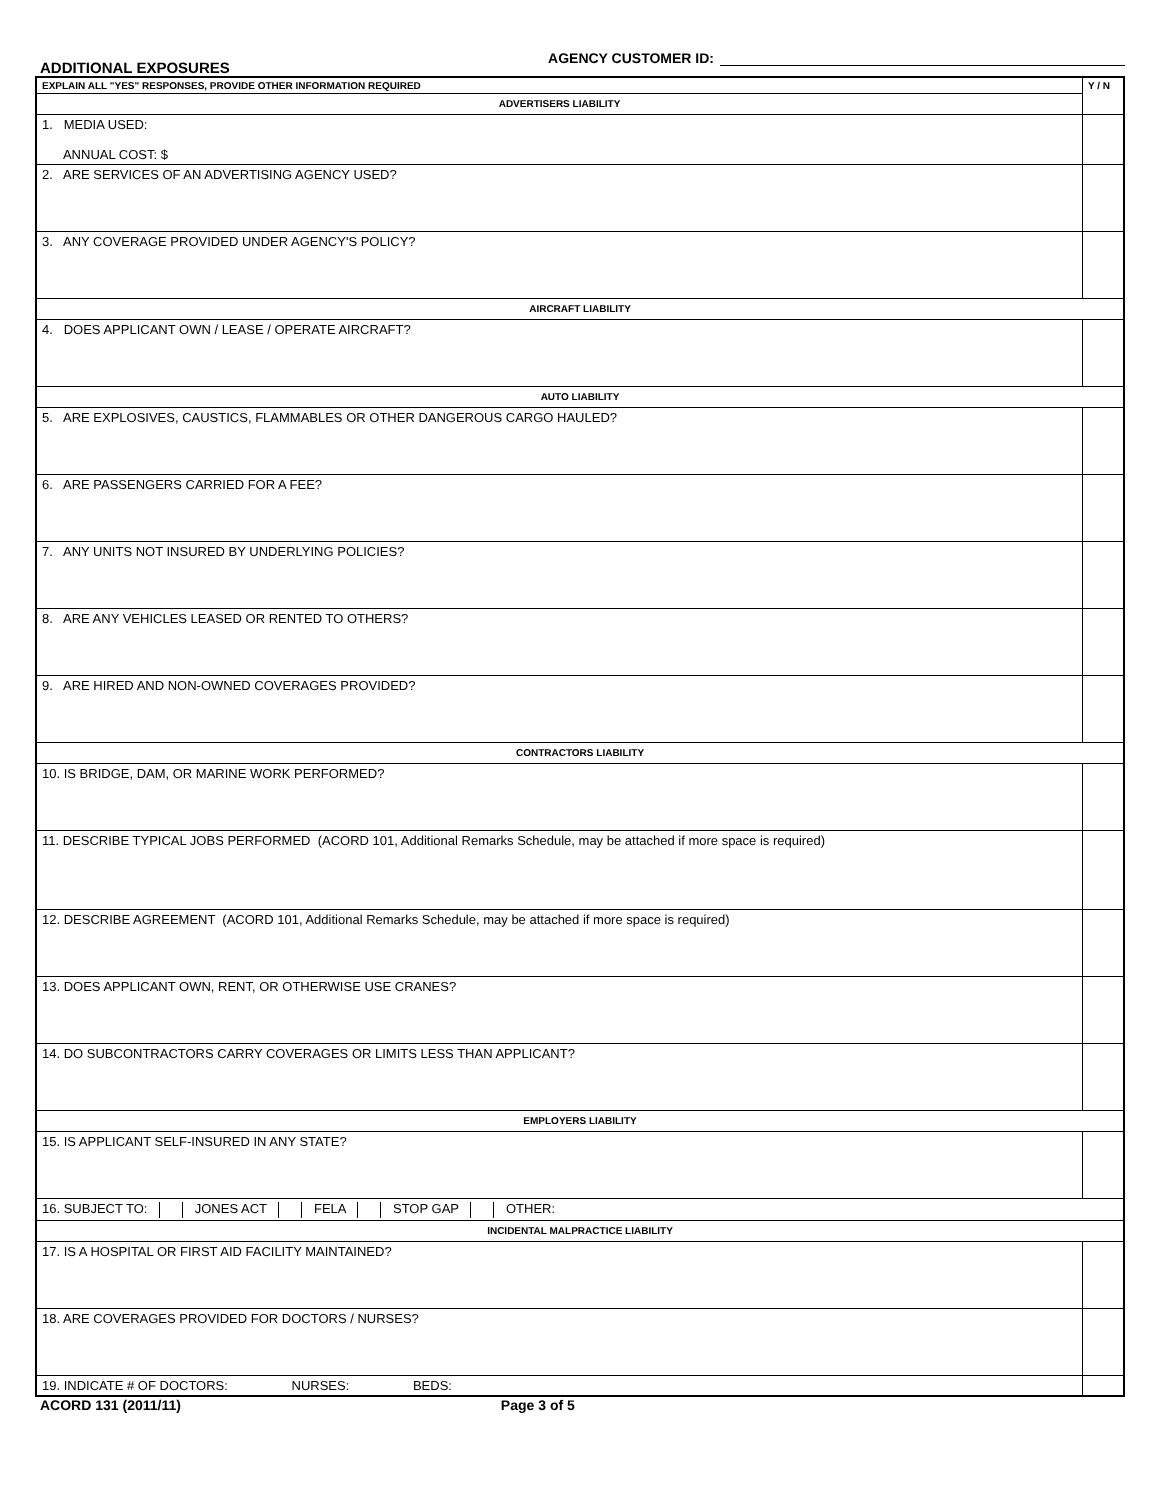ADDITIONAL EXPOSURES
AGENCY CUSTOMER ID:
| EXPLAIN ALL "YES" RESPONSES, PROVIDE OTHER INFORMATION REQUIRED | Y / N |
| ADVERTISERS LIABILITY | |
| 1. MEDIA USED: ANNUAL COST: $ | |
| 2. ARE SERVICES OF AN ADVERTISING AGENCY USED? | |
| 3. ANY COVERAGE PROVIDED UNDER AGENCY'S POLICY? | |
| AIRCRAFT LIABILITY | |
| 4. DOES APPLICANT OWN / LEASE / OPERATE AIRCRAFT? | |
| AUTO LIABILITY | |
| 5. ARE EXPLOSIVES, CAUSTICS, FLAMMABLES OR OTHER DANGEROUS CARGO HAULED? | |
| 6. ARE PASSENGERS CARRIED FOR A FEE? | |
| 7. ANY UNITS NOT INSURED BY UNDERLYING POLICIES? | |
| 8. ARE ANY VEHICLES LEASED OR RENTED TO OTHERS? | |
| 9. ARE HIRED AND NON-OWNED COVERAGES PROVIDED? | |
| CONTRACTORS LIABILITY | |
| 10. IS BRIDGE, DAM, OR MARINE WORK PERFORMED? | |
| 11. DESCRIBE TYPICAL JOBS PERFORMED (ACORD 101, Additional Remarks Schedule, may be attached if more space is required) | |
| 12. DESCRIBE AGREEMENT (ACORD 101, Additional Remarks Schedule, may be attached if more space is required) | |
| 13. DOES APPLICANT OWN, RENT, OR OTHERWISE USE CRANES? | |
| 14. DO SUBCONTRACTORS CARRY COVERAGES OR LIMITS LESS THAN APPLICANT? | |
| EMPLOYERS LIABILITY | |
| 15. IS APPLICANT SELF-INSURED IN ANY STATE? | |
| 16. SUBJECT TO: JONES ACT FELA STOP GAP OTHER: | |
| INCIDENTAL MALPRACTICE LIABILITY | |
| 17. IS A HOSPITAL OR FIRST AID FACILITY MAINTAINED? | |
| 18. ARE COVERAGES PROVIDED FOR DOCTORS / NURSES? | |
| 19. INDICATE # OF DOCTORS: NURSES: BEDS: | |
ACORD 131 (2011/11) Page 3 of 5